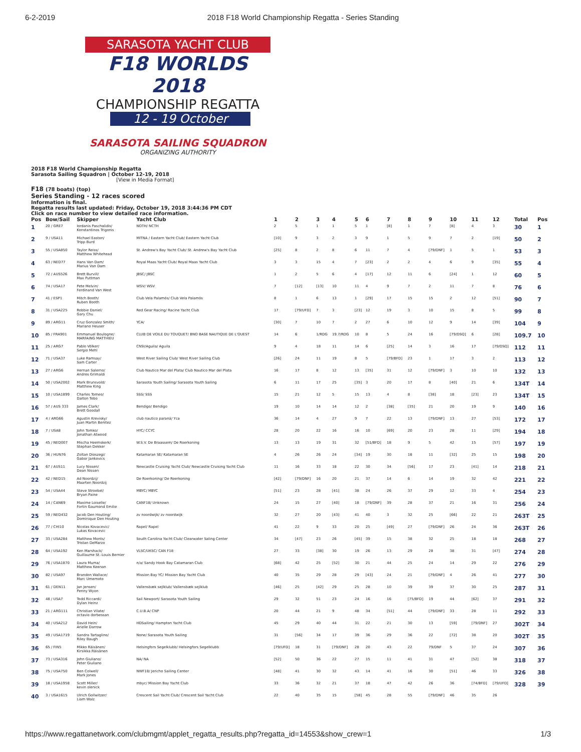6-2-2019 2018 F18 World Championship Regatta - Series Standing
SARASOTA YACHT CLUB
F18 WORLDS 2018
CHAMPIONSHIP REGATTA
12 - 19 October
SARASOTA SAILING SQUADRON
ORGANIZING AUTHORITY
2018 F18 World Championship Regatta
Sarasota Sailing Squadron | October 12-19, 2018
[View in Media Format]
F18 (78 boats) (top)
Series Standing - 12 races scored
Information is final.
Regatta results last updated: Friday, October 19, 2018 3:44:36 PM CDT
Click on race number to view detailed race information.
| Pos | Bow/Sail | Skipper | Yacht Club | 1 | 2 | 3 | 4 | 5 | 6 | 7 | 8 | 9 | 10 | 11 | 12 | Total | Pos |
| --- | --- | --- | --- | --- | --- | --- | --- | --- | --- | --- | --- | --- | --- | --- | --- | --- | --- |
| 1 | 20 / GRE7 | Iordanis Paschalidis/ Konstantinos Trigonis | NOTH/ NCTH | 2 | 5 | 1 | 1 | 5 | 1 | [8] | 1 | 7 | [8] | 4 | 3 | 30 | 1 |
| 2 | 9 / USA11 | Michael Easton/ Tripp Burd | MITNA / Eastern Yacht Club/ Eastern Yacht Club | [10] | 9 | 3 | 2 | 3 | 9 | 1 | 5 | 9 | 7 | 2 | [19] | 50 | 2 |
| 3 | 55 / USA850 | Taylor Reiss/ Matthew Whitehead | St. Andrew's Bay Yacht Club/ St. Andrew's Bay Yacht Club | [25] | 8 | 2 | 8 | 6 | 11 | 7 | 4 | [79/DNF] | 1 | 5 | 1 | 53 | 3 |
| 4 | 63 / NED77 | Hans Van Dam/ Marius Van Dam | Royal Maas Yacht Club/ Royal Maas Yacht Club | 3 | 3 | 15 | 4 | 7 | [23] | 2 | 2 | 4 | 6 | 9 | [35] | 55 | 4 |
| 5 | 72 / AUS526 | Brett Burvill/ Max Puttman | JBSC/ JBSC | 1 | 2 | 5 | 6 | 4 | [17] | 12 | 11 | 6 | [24] | 1 | 12 | 60 | 5 |
| 6 | 74 / USA17 | Pete Melvin/ Ferdinand Van West | WSV/ WSV | 7 | [12] | [13] | 10 | 11 | 4 | 9 | 7 | 2 | 11 | 7 | 8 | 76 | 6 |
| 7 | 41 / ESP1 | Mitch Booth/ Ruben Booth | Club Vela Palamós/ Club Vela Palamós | 8 | 1 | 6 | 13 | 1 | [29] | 17 | 15 | 15 | 2 | 12 | [51] | 90 | 7 |
| 8 | 31 / USA225 | Robbie Daniel/ Gary Chu | Red Gear Racing/ Racine Yacht Club | 17 | [79/UFD] | 7 | 3 | [23] | 12 | 19 | 3 | 10 | 15 | 8 | 5 | 99 | 8 |
| 9 | 89 / ARG11 | Cruz Gonzalez Smith/ Mariano Heuser | YCA/ | [30] | 7 | 10 | 7 | 2 | 27 | 6 | 10 | 12 | 9 | 14 | [39] | 104 | 9 |
| 10 | 85 / FRA901 | Emmanuel Boulogne/ MARFAING MATTHIEU | CLUB DE VOILE DU TOUQUET/ BNO BASE NAUTIQUE DE L'OUEST | 14 | 6 | 1/RDG | 19.7/RDG | 10 | 8 | 5 | 24 | 16 | [79/DSQ] | 6 | [28] | 109.7 | 10 |
| 11 | 25 / ARG7 | Pablo Völker/ Sergio Mehl | CNSI/Aguila/ Aguila | 9 | 4 | 18 | 11 | 14 | 6 | [25] | 14 | 3 | 16 | 17 | [79/DSQ] | 112 | 11 |
| 12 | 71 / USA37 | Luke Ramsay/ Sam Carter | West River Sailing Club/ West River Sailing Club | [26] | 24 | 11 | 19 | 8 | 5 | [79/BFD] | 23 | 1 | 17 | 3 | 2 | 113 | 12 |
| 13 | 27 / ARG6 | Hernan Salerno/ Andres Grimaldi | Club Nautico Mar del Plata/ Club Nautico Mar del Plata | 16 | 17 | 8 | 12 | 13 | [35] | 31 | 12 | [79/DNF] | 3 | 10 | 10 | 132 | 13 |
| 14 | 50 / USA2002 | Mark Brunsvold/ Matthew King | Sarasota Youth Sailing/ Sarasota Youth Sailing | 6 | 11 | 17 | 25 | [35] | 3 | 20 | 17 | 8 | [40] | 21 | 6 | 134T | 14 |
| 15 | 10 / USA1899 | Charles Tomeo/ Dalton Tebo | SSS/ SSS | 15 | 21 | 12 | 5 | 15 | 13 | 4 | 8 | [38] | 18 | [23] | 23 | 134T | 15 |
| 16 | 57 / AUS 333 | James Clark/ Brett Goodall | Bendigo/ Bendigo | 19 | 10 | 14 | 14 | 12 | 2 | [38] | [35] | 21 | 20 | 19 | 9 | 140 | 16 |
| 17 | 4 / ARG66 | Agustin Krevisky/ Juan Martin Benitez | club nautico paraná/ Yca | 36 | 14 | 4 | 27 | 9 | 7 | 22 | 13 | [79/DNF] | 13 | 27 | [53] | 172 | 17 |
| 18 | 7 / USA8 | John Tomko/ Jonathan Atwood | HYC/ CCYC | 28 | 20 | 22 | 16 | 16 | 10 | [69] | 20 | 23 | 28 | 11 | [29] | 194 | 18 |
| 19 | 45 / NED007 | Mischa Heemskerk/ Stephan Dekker | W.S.V. De Braassem/ De Roerkoning | 13 | 13 | 19 | 31 | 32 | [51/BFD] | 18 | 9 | 5 | 42 | 15 | [57] | 197 | 19 |
| 20 | 36 / HUN76 | Zoltan Dioszegi/ Gabor Jankovics | Katamaran SE/ Katamaran SE | 4 | 26 | 26 | 24 | [34] | 19 | 30 | 18 | 11 | [32] | 25 | 15 | 198 | 20 |
| 21 | 67 / AUS11 | Lucy Nissen/ Dean Nissen | Newcastle Cruising Yacht Club/ Newcastle Cruising Yacht Club | 11 | 16 | 33 | 18 | 22 | 30 | 34 | [56] | 17 | 23 | [41] | 14 | 218 | 21 |
| 22 | 42 / NED15 | Ad Noordzij/ Maarten Noordzij | De Roerkoning/ De Roerkoning | [42] | [79/DNF] | 16 | 20 | 21 | 37 | 14 | 6 | 14 | 19 | 32 | 42 | 221 | 22 |
| 23 | 54 / USA44 | Steve Stroebel/ Bryan Paine | MBYC/ MBYC | [51] | 23 | 28 | [41] | 38 | 24 | 26 | 37 | 29 | 12 | 33 | 4 | 254 | 23 |
| 24 | 14 / CAN69 | Maxime Loiselle/ Fortin Gaumond Emilie | CANF18/ Unknown | 24 | 15 | 27 | [40] | 18 | [79/DNF] | 39 | 28 | 37 | 21 | 16 | 31 | 256 | 24 |
| 25 | 59 / NED432 | Jacob Den Houting/ Dominique Den Houting | zv noordwijk/ zv noordwijk | 32 | 27 | 20 | [43] | 41 | 40 | 3 | 32 | 25 | [66] | 22 | 21 | 263T | 25 |
| 26 | 77 / CHI10 | Nicolas Kovacevic/ Lukas Kovacevic | Rapel/ Rapel | 41 | 22 | 9 | 33 | 20 | 25 | [49] | 27 | [79/DNF] | 26 | 24 | 36 | 263T | 26 |
| 27 | 33 / USA284 | Matthew Monts/ Tristan DeMarzo | South Carolina Yacht Club/ Clearwater Saling Center | 34 | [47] | 23 | 26 | [45] | 39 | 15 | 38 | 32 | 25 | 18 | 18 | 268 | 27 |
| 28 | 64 / USA192 | Ken Marshack/ Guillaume St.-Louis Bernier | VLSC/UKSC/ CAN F18 | 27 | 33 | [38] | 30 | 19 | 26 | 13 | 29 | 28 | 38 | 31 | [47] | 274 | 28 |
| 29 | 76 / USA1870 | Laura Muma/ Matthew Keenan | n/a/ Sandy Hook Bay Catamaran Club | [68] | 42 | 25 | [52] | 30 | 21 | 44 | 25 | 24 | 14 | 29 | 22 | 276 | 29 |
| 30 | 82 / USA97 | Brandon Wallace/ Marc Umemoto | Mission Bay YC/ Mission Bay Yacht Club | 40 | 35 | 29 | 28 | 29 | [43] | 24 | 21 | [79/DNF] | 4 | 26 | 41 | 277 | 30 |
| 31 | 61 / DEN11 | Jan Jensen/ Penny Wyon | Vallensbæk sejlklub/ Vallensbæk sejlklub | [46] | 25 | [42] | 29 | 25 | 28 | 10 | 39 | 39 | 37 | 30 | 25 | 287 | 31 |
| 32 | 48 / USA7 | Todd Riccardi/ Dylan Heinz | Sail Newport/ Sarasota Youth Sailing | 29 | 32 | 51 | 23 | 24 | 16 | 16 | [75/BFD] | 19 | 44 | [62] | 37 | 291 | 32 |
| 33 | 21 / ARG111 | Christian Vilate/ octavio dorbessan | C.U.B.A/ CNP | 20 | 44 | 21 | 9 | 48 | 34 | [51] | 44 | [79/DNF] | 33 | 28 | 11 | 292 | 33 |
| 34 | 40 / USA212 | David Hein/ Arielle Darrow | HDSailing/ Hampton Yacht Club | 45 | 29 | 40 | 44 | 31 | 22 | 21 | 30 | 13 | [59] | [79/DNF] | 27 | 302T | 34 |
| 35 | 49 / USA1719 | Sandra Tartaglino/ Riley Baugh | None/ Sarasota Youth Sailing | 31 | [56] | 34 | 17 | 39 | 36 | 29 | 36 | 22 | [72] | 38 | 20 | 302T | 35 |
| 36 | 65 / FIN5 | Mikko Räisänen/ Kirsikka Räisänen | Helsingfors Segelklubb/ Helsingfors Segelklubb | [79/UFD] | 18 | 31 | [79/DNF] | 28 | 20 | 43 | 22 | 79/DNF | 5 | 37 | 24 | 307 | 36 |
| 37 | 73 / USA316 | John Giuliano/ Peter Giuliano | NA/ NA | [52] | 50 | 36 | 22 | 27 | 15 | 11 | 41 | 31 | 47 | [52] | 38 | 318 | 37 |
| 38 | 75 / USA750 | Ben Colwell/ Mark Jones | NWF18/ Jericho Sailing Center | [48] | 41 | 30 | 32 | 43 | 14 | 41 | 16 | 30 | [51] | 46 | 33 | 326 | 38 |
| 39 | 18 / USA1958 | Scott Miller/ kevin olenick | mbyc/ Mission Bay Yacht Club | 33 | 36 | 32 | 21 | 37 | 18 | 47 | 42 | 26 | 36 | [74/BFD] | [79/UFD] | 328 | 39 |
| 40 | 3 / USA1615 | Ulrich Gollwitzer/ Liam Walz | Crescent Sail Yacht Club/ Crescent Sail Yacht Club | 22 | 40 | 35 | 15 | [58] | 45 | 28 | 55 | [79/DNF] | 46 | 35 | 26 | | |
https://www.regattanetwork.com/clubmgmt/applet_regatta_results.php?regatta_id=14553&show_crew=1 1/3